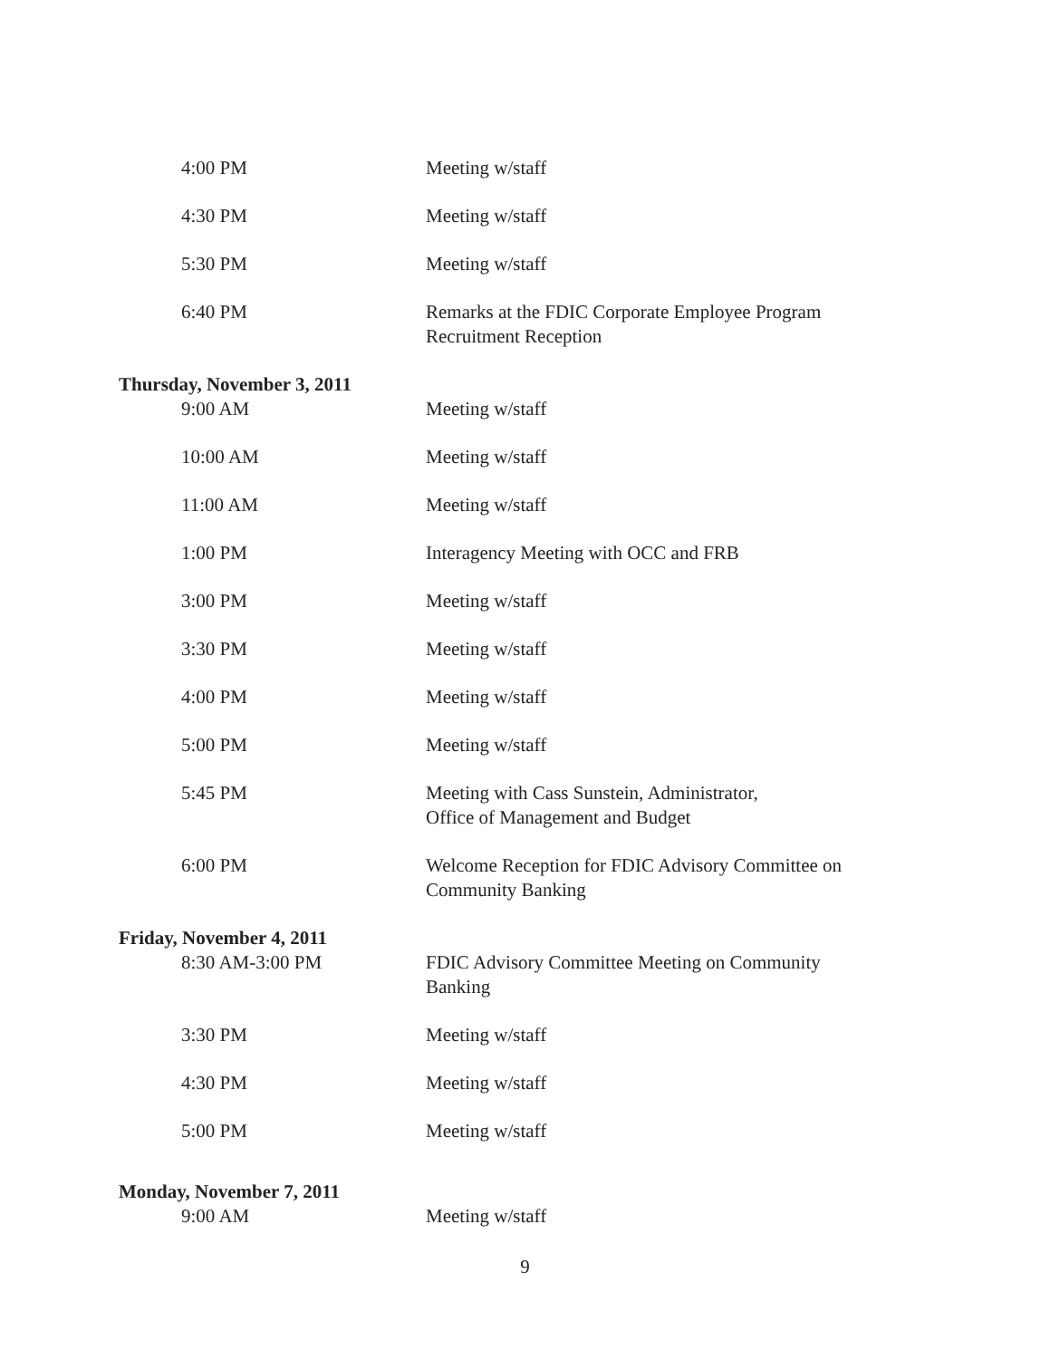4:00 PM Meeting w/staff
4:30 PM Meeting w/staff
5:30 PM Meeting w/staff
6:40 PM Remarks at the FDIC Corporate Employee Program Recruitment Reception
Thursday, November 3, 2011
9:00 AM Meeting w/staff
10:00 AM Meeting w/staff
11:00 AM Meeting w/staff
1:00 PM Interagency Meeting with OCC and FRB
3:00 PM Meeting w/staff
3:30 PM Meeting w/staff
4:00 PM Meeting w/staff
5:00 PM Meeting w/staff
5:45 PM Meeting with Cass Sunstein, Administrator,
Office of Management and Budget
6:00 PM Welcome Reception for FDIC Advisory Committee on Community Banking
Friday, November 4, 2011
8:30 AM-3:00 PM FDIC Advisory Committee Meeting on Community Banking
3:30 PM Meeting w/staff
4:30 PM Meeting w/staff
5:00 PM Meeting w/staff
Monday, November 7, 2011
9:00 AM Meeting w/staff
9